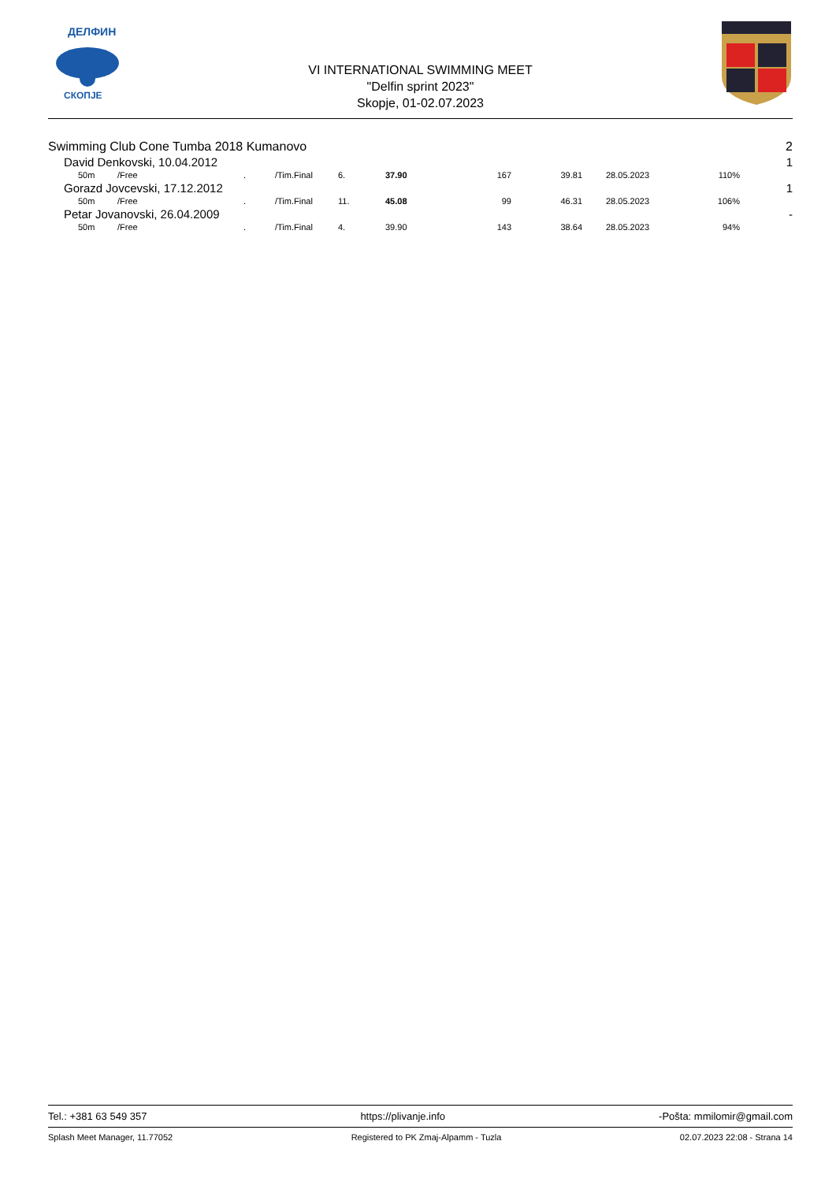ДЕЛФИН
СКОПЈЕ
VI INTERNATIONAL SWIMMING MEET
"Delfin sprint 2023"
Skopje, 01-02.07.2023
| Swimming Club Cone Tumba 2018 Kumanovo | | | | | | | | | | | 2 |
| David Denkovski, 10.04.2012 | | | | | | | | | | | 1 |
| 50m | /Free | . | /Tim.Final | 6. | 37.90 | 167 | 39.81 | 28.05.2023 | 110% | | |
| Gorazd Jovcevski, 17.12.2012 | | | | | | | | | | | 1 |
| 50m | /Free | . | /Tim.Final | 11. | 45.08 | 99 | 46.31 | 28.05.2023 | 106% | | |
| Petar Jovanovski, 26.04.2009 | | | | | | | | | | | - |
| 50m | /Free | . | /Tim.Final | 4. | 39.90 | 143 | 38.64 | 28.05.2023 | 94% | | |
Tel.: +381 63 549 357 https://plivanje.info -Pošta: mmilomir@gmail.com
Splash Meet Manager, 11.77052 Registered to PK Zmaj-Alpamm - Tuzla 02.07.2023 22:08 - Strana 14